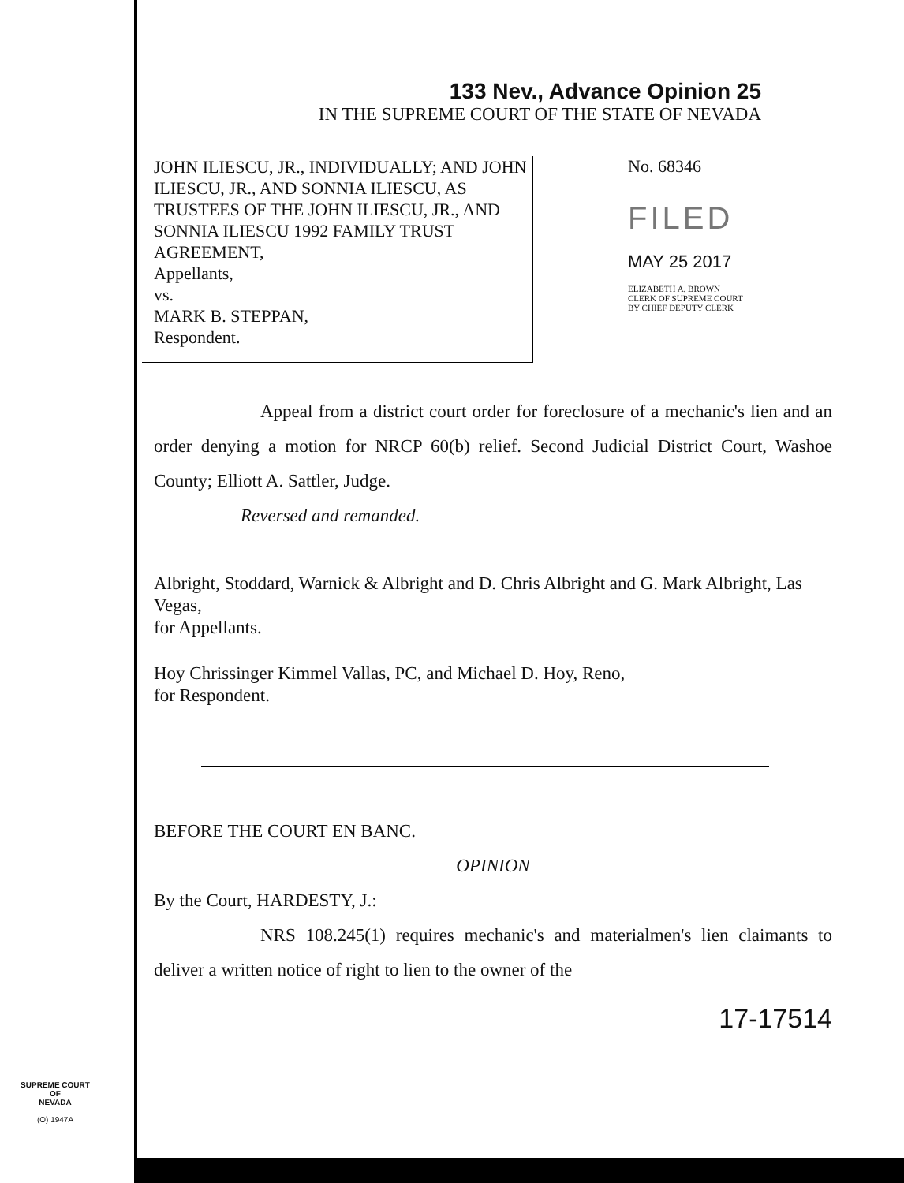133 Nev., Advance Opinion 25
IN THE SUPREME COURT OF THE STATE OF NEVADA
JOHN ILIESCU, JR., INDIVIDUALLY; AND JOHN ILIESCU, JR., AND SONNIA ILIESCU, AS TRUSTEES OF THE JOHN ILIESCU, JR., AND SONNIA ILIESCU 1992 FAMILY TRUST AGREEMENT,
Appellants,
vs.
MARK B. STEPPAN,
Respondent.
No. 68346
FILED
MAY 25 2017
ELIZABETH A. BROWN
CLERK OF SUPREME COURT
BY CHIEF DEPUTY CLERK
Appeal from a district court order for foreclosure of a mechanic's lien and an order denying a motion for NRCP 60(b) relief. Second Judicial District Court, Washoe County; Elliott A. Sattler, Judge.
Reversed and remanded.
Albright, Stoddard, Warnick & Albright and D. Chris Albright and G. Mark Albright, Las Vegas,
for Appellants.
Hoy Chrissinger Kimmel Vallas, PC, and Michael D. Hoy, Reno,
for Respondent.
BEFORE THE COURT EN BANC.
OPINION
By the Court, HARDESTY, J.:
NRS 108.245(1) requires mechanic's and materialmen's lien claimants to deliver a written notice of right to lien to the owner of the
17-17514
SUPREME COURT
OF
NEVADA
(O) 1947A